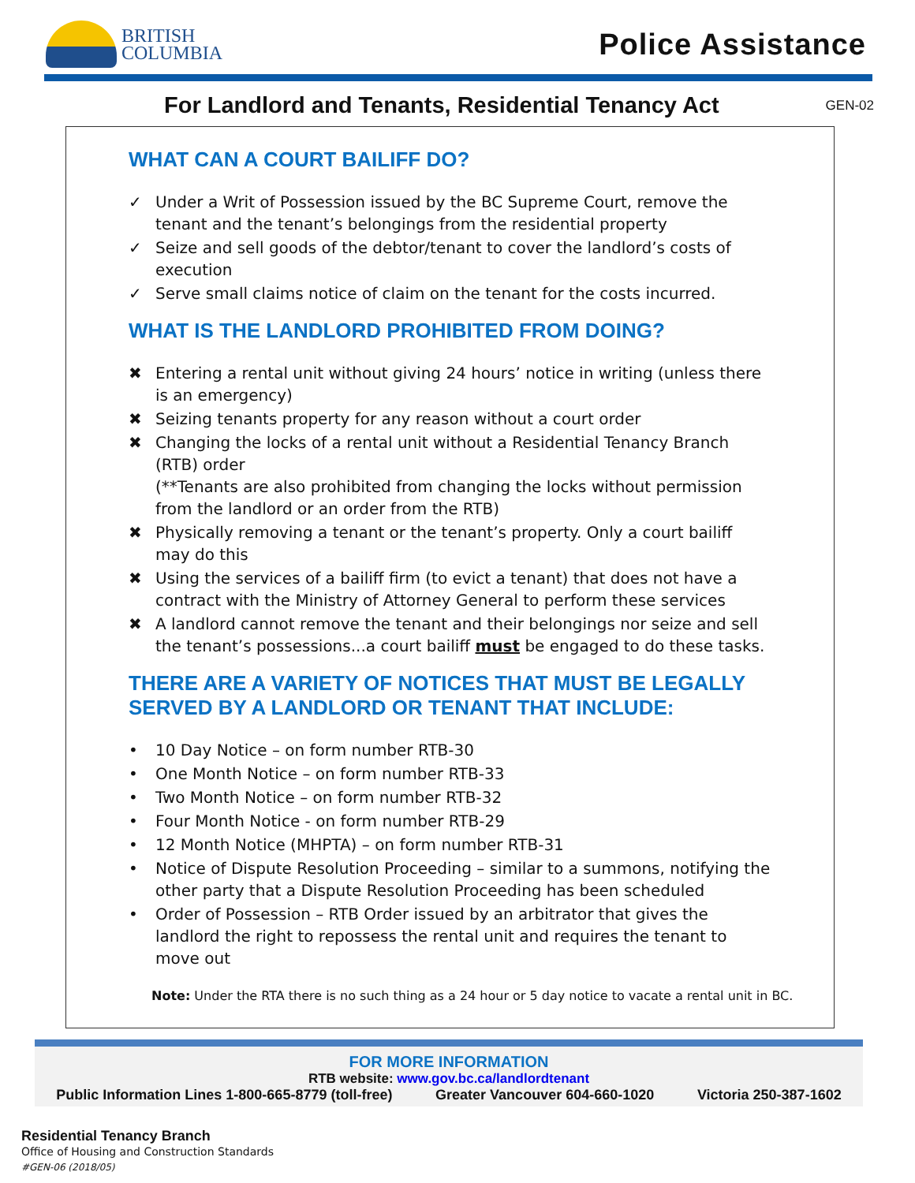BRITISH
COLUMBIA
Police Assistance
For Landlord and Tenants, Residential Tenancy Act GEN-02
WHAT CAN A COURT BAILIFF DO?
✓ Under a Writ of Possession issued by the BC Supreme Court, remove the tenant and the tenant’s belongings from the residential property
✓ Seize and sell goods of the debtor/tenant to cover the landlord’s costs of execution
✓ Serve small claims notice of claim on the tenant for the costs incurred.
WHAT IS THE LANDLORD PROHIBITED FROM DOING?
✖ Entering a rental unit without giving 24 hours’ notice in writing (unless there is an emergency)
✖ Seizing tenants property for any reason without a court order
✖ Changing the locks of a rental unit without a Residential Tenancy Branch (RTB) order
(**Tenants are also prohibited from changing the locks without permission from the landlord or an order from the RTB)
✖ Physically removing a tenant or the tenant’s property. Only a court bailiff may do this
✖ Using the services of a bailiff firm (to evict a tenant) that does not have a contract with the Ministry of Attorney General to perform these services
✖ A landlord cannot remove the tenant and their belongings nor seize and sell the tenant’s possessions...a court bailiff must be engaged to do these tasks.
THERE ARE A VARIETY OF NOTICES THAT MUST BE LEGALLY SERVED BY A LANDLORD OR TENANT THAT INCLUDE:
• 10 Day Notice – on form number RTB-30
• One Month Notice – on form number RTB-33
• Two Month Notice – on form number RTB-32
• Four Month Notice - on form number RTB-29
• 12 Month Notice (MHPTA) – on form number RTB-31
• Notice of Dispute Resolution Proceeding – similar to a summons, notifying the other party that a Dispute Resolution Proceeding has been scheduled
• Order of Possession – RTB Order issued by an arbitrator that gives the landlord the right to repossess the rental unit and requires the tenant to move out
Note: Under the RTA there is no such thing as a 24 hour or 5 day notice to vacate a rental unit in BC.
FOR MORE INFORMATION
RTB website: www.gov.bc.ca/landlordtenant
Public Information Lines 1-800-665-8779 (toll-free) Greater Vancouver 604-660-1020 Victoria 250-387-1602
Residential Tenancy Branch
Office of Housing and Construction Standards
#GEN-06 (2018/05)